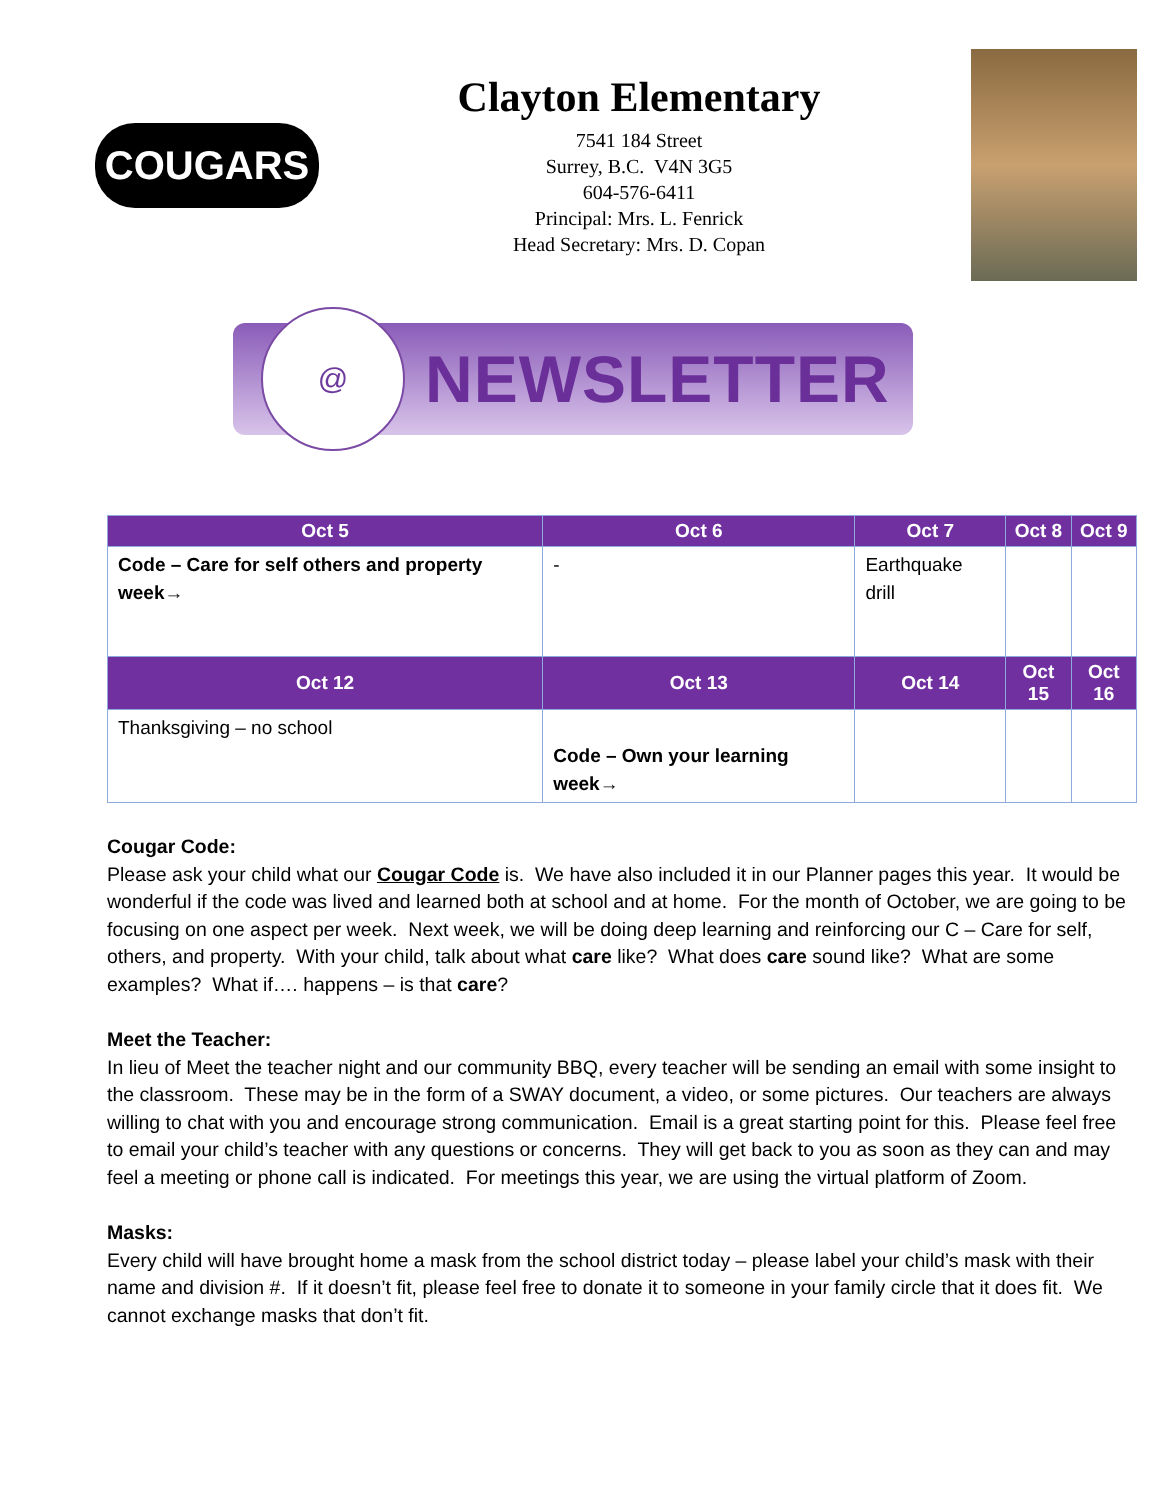COUGARS
Clayton Elementary
7541 184 Street
Surrey, B.C. V4N 3G5
604-576-6411
Principal: Mrs. L. Fenrick
Head Secretary: Mrs. D. Copan
@
NEWSLETTER
| Oct 5 | Oct 6 | Oct 7 | Oct 8 | Oct 9 |
| --- | --- | --- | --- | --- |
| Code – Care for self others and property week→ | - | Earthquake drill | | |
| Oct 12 | Oct 13 | Oct 14 | Oct 15 | Oct 16 |
| Thanksgiving – no school | Code – Own your learning week→ | | | |
Cougar Code:
Please ask your child what our Cougar Code is. We have also included it in our Planner pages this year. It would be wonderful if the code was lived and learned both at school and at home. For the month of October, we are going to be focusing on one aspect per week. Next week, we will be doing deep learning and reinforcing our C – Care for self, others, and property. With your child, talk about what care like? What does care sound like? What are some examples? What if…. happens – is that care?
Meet the Teacher:
In lieu of Meet the teacher night and our community BBQ, every teacher will be sending an email with some insight to the classroom. These may be in the form of a SWAY document, a video, or some pictures. Our teachers are always willing to chat with you and encourage strong communication. Email is a great starting point for this. Please feel free to email your child’s teacher with any questions or concerns. They will get back to you as soon as they can and may feel a meeting or phone call is indicated. For meetings this year, we are using the virtual platform of Zoom.
Masks:
Every child will have brought home a mask from the school district today – please label your child’s mask with their name and division #. If it doesn’t fit, please feel free to donate it to someone in your family circle that it does fit. We cannot exchange masks that don’t fit.